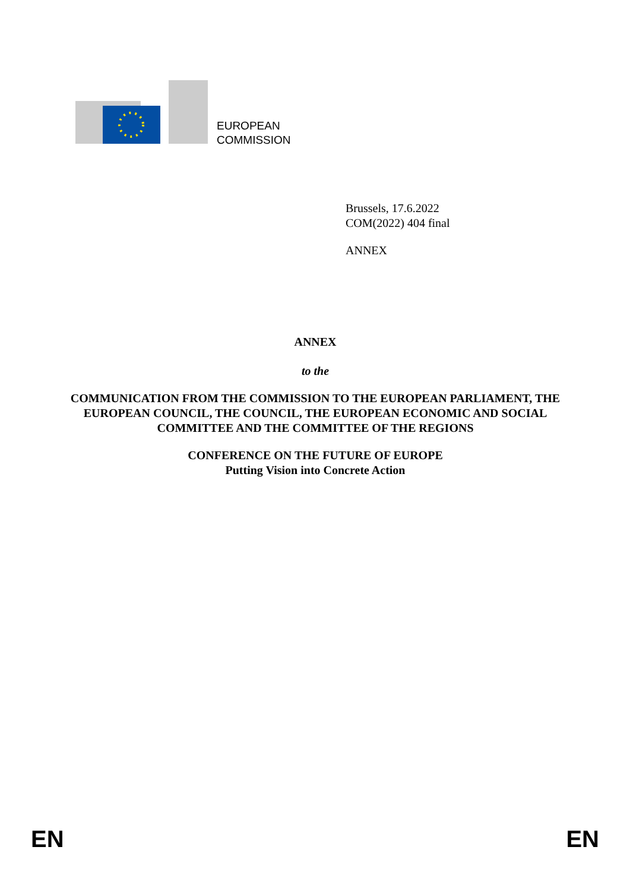EUROPEAN
COMMISSION
Brussels, 17.6.2022
COM(2022) 404 final
ANNEX
ANNEX
to the
COMMUNICATION FROM THE COMMISSION TO THE EUROPEAN PARLIAMENT, THE EUROPEAN COUNCIL, THE COUNCIL, THE EUROPEAN ECONOMIC AND SOCIAL COMMITTEE AND THE COMMITTEE OF THE REGIONS
CONFERENCE ON THE FUTURE OF EUROPE
Putting Vision into Concrete Action
EN EN